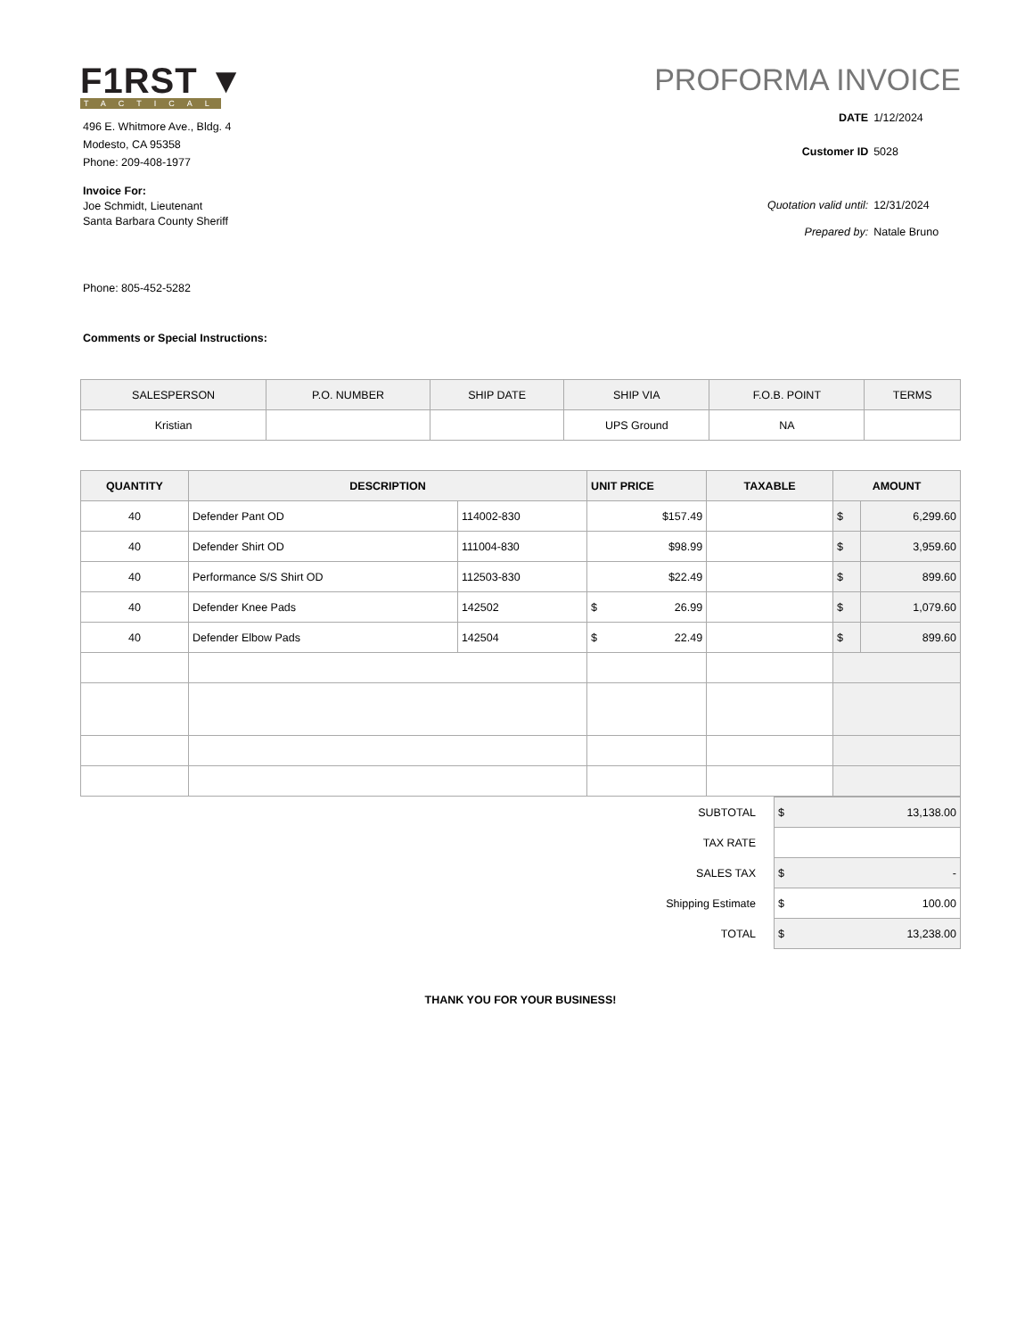F1RST ▼
TACTICAL
496 E. Whitmore Ave., Bldg. 4
Modesto, CA 95358
Phone: 209-408-1977
Invoice For:
Joe Schmidt, Lieutenant
Santa Barbara County Sheriff
Phone: 805-452-5282
Comments or Special Instructions:
PROFORMA INVOICE
DATE 1/12/2024
Customer ID 5028
Quotation valid until: 12/31/2024
Prepared by: Natale Bruno
| SALESPERSON | P.O. NUMBER | SHIP DATE | SHIP VIA | F.O.B. POINT | TERMS |
| --- | --- | --- | --- | --- | --- |
| Kristian | | | UPS Ground | NA | |
| QUANTITY | DESCRIPTION | | UNIT PRICE | TAXABLE | AMOUNT | |
| --- | --- | --- | --- | --- | --- | --- |
| 40 | Defender Pant OD | 114002-830 | $157.49 | | $ | 6,299.60 |
| 40 | Defender Shirt OD | 111004-830 | $98.99 | | $ | 3,959.60 |
| 40 | Performance S/S Shirt OD | 112503-830 | $22.49 | | $ | 899.60 |
| 40 | Defender Knee Pads | 142502 | $ 26.99 | | $ | 1,079.60 |
| 40 | Defender Elbow Pads | 142504 | $ 22.49 | | $ | 899.60 |
| SUBTOTAL | $ 13,138.00 |
| TAX RATE | |
| SALES TAX | $ - |
| Shipping Estimate | $ 100.00 |
| TOTAL | $ 13,238.00 |
THANK YOU FOR YOUR BUSINESS!